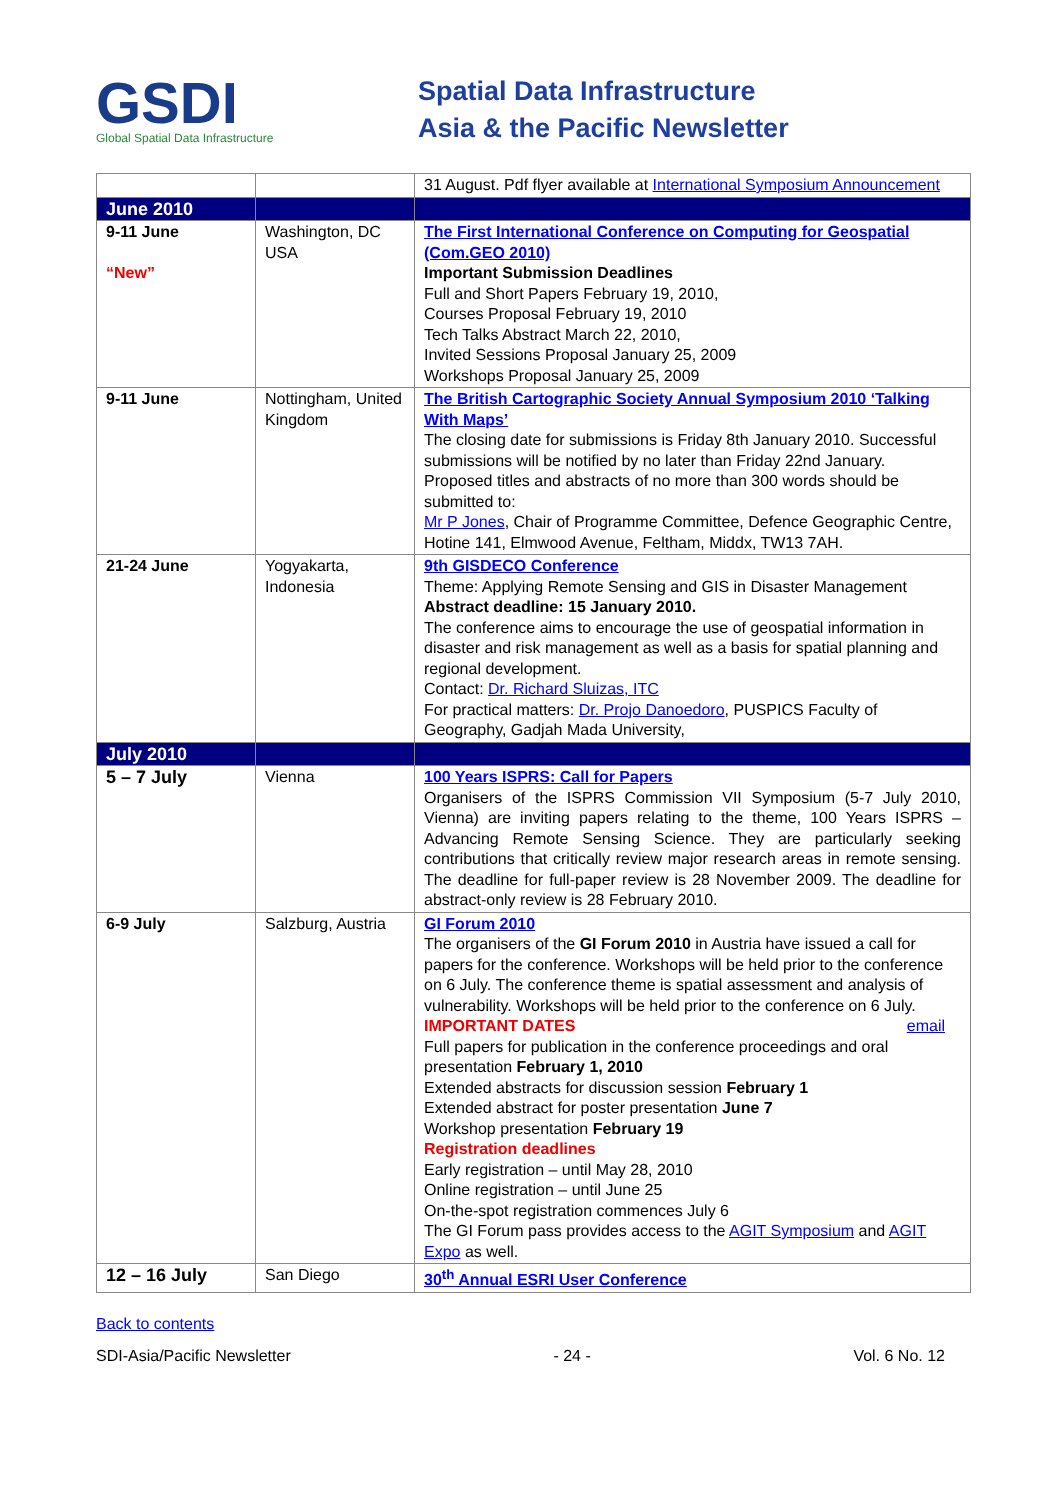GSDI
Global Spatial Data Infrastructure
Spatial Data Infrastructure
Asia & the Pacific Newsletter
| | | 31 August. Pdf flyer available at International Symposium Announcement |
| June 2010 | | |
| 9-11 June “New” | Washington, DC USA | The First International Conference on Computing for Geospatial (Com.GEO 2010) Important Submission Deadlines Full and Short Papers February 19, 2010, Courses Proposal February 19, 2010 Tech Talks Abstract March 22, 2010, Invited Sessions Proposal January 25, 2009 Workshops Proposal January 25, 2009 |
| 9-11 June | Nottingham, United Kingdom | The British Cartographic Society Annual Symposium 2010 ‘Talking With Maps’ The closing date for submissions is Friday 8th January 2010. Successful submissions will be notified by no later than Friday 22nd January. Proposed titles and abstracts of no more than 300 words should be submitted to: Mr P Jones , Chair of Programme Committee, Defence Geographic Centre, Hotine 141, Elmwood Avenue, Feltham, Middx, TW13 7AH. |
| 21-24 June | Yogyakarta, Indonesia | 9th GISDECO Conference Theme: Applying Remote Sensing and GIS in Disaster Management Abstract deadline: 15 January 2010. The conference aims to encourage the use of geospatial information in disaster and risk management as well as a basis for spatial planning and regional development. Contact: Dr. Richard Sluizas, ITC For practical matters: Dr. Projo Danoedoro , PUSPICS Faculty of Geography, Gadjah Mada University, |
| July 2010 | | |
| 5 – 7 July | Vienna | 100 Years ISPRS: Call for Papers Organisers of the ISPRS Commission VII Symposium (5-7 July 2010, Vienna) are inviting papers relating to the theme, 100 Years ISPRS – Advancing Remote Sensing Science. They are particularly seeking contributions that critically review major research areas in remote sensing. The deadline for full-paper review is 28 November 2009. The deadline for abstract-only review is 28 February 2010. |
| 6-9 July | Salzburg, Austria | GI Forum 2010 The organisers of the GI Forum 2010 in Austria have issued a call for papers for the conference. Workshops will be held prior to the conference on 6 July. The conference theme is spatial assessment and analysis of vulnerability. Workshops will be held prior to the conference on 6 July. email IMPORTANT DATES Full papers for publication in the conference proceedings and oral presentation February 1, 2010 Extended abstracts for discussion session February 1 Extended abstract for poster presentation June 7 Workshop presentation February 19 Registration deadlines Early registration – until May 28, 2010 Online registration – until June 25 On-the-spot registration commences July 6 The GI Forum pass provides access to the AGIT Symposium and AGIT Expo as well. |
| 12 – 16 July | San Diego | 30<sup>th</sup> Annual ESRI User Conference |
Back to contents
SDI-Asia/Pacific Newsletter - 24 - Vol. 6 No. 12